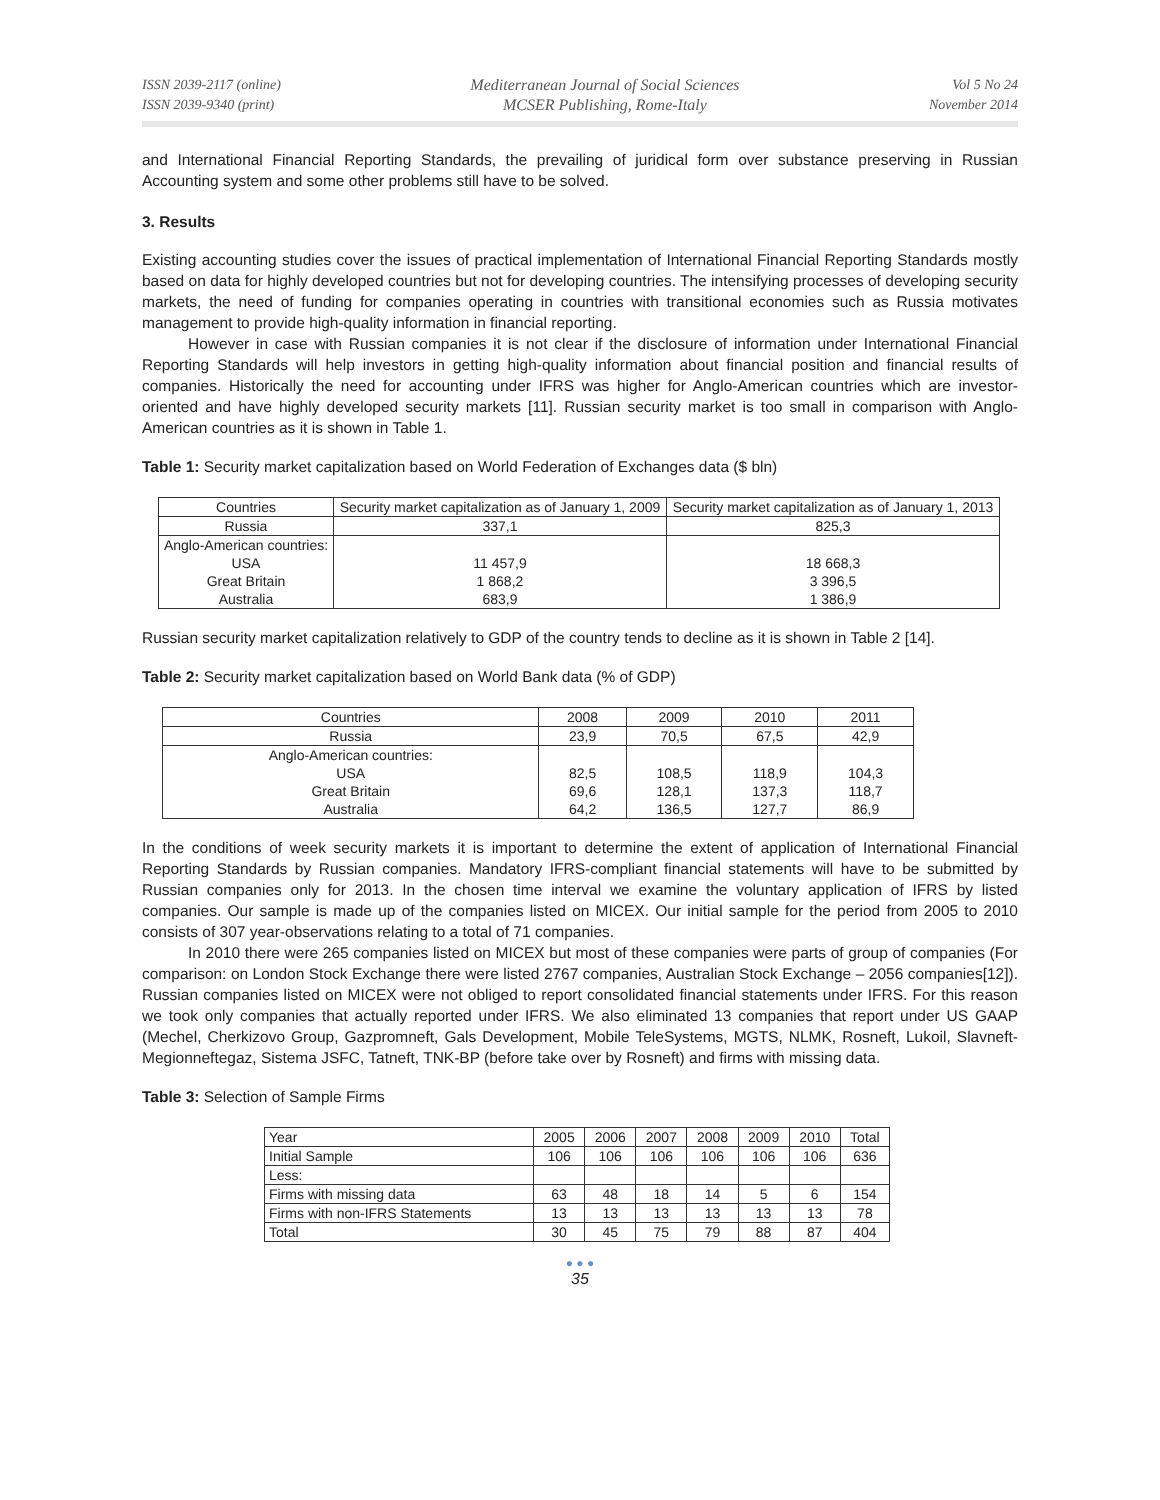ISSN 2039-2117 (online)
ISSN 2039-9340 (print)
Mediterranean Journal of Social Sciences
MCSER Publishing, Rome-Italy
Vol 5 No 24
November 2014
and International Financial Reporting Standards, the prevailing of juridical form over substance preserving in Russian Accounting system and some other problems still have to be solved.
3. Results
Existing accounting studies cover the issues of practical implementation of International Financial Reporting Standards mostly based on data for highly developed countries but not for developing countries. The intensifying processes of developing security markets, the need of funding for companies operating in countries with transitional economies such as Russia motivates management to provide high-quality information in financial reporting.
However in case with Russian companies it is not clear if the disclosure of information under International Financial Reporting Standards will help investors in getting high-quality information about financial position and financial results of companies. Historically the need for accounting under IFRS was higher for Anglo-American countries which are investor-oriented and have highly developed security markets [11]. Russian security market is too small in comparison with Anglo-American countries as it is shown in Table 1.
Table 1: Security market capitalization based on World Federation of Exchanges data ($ bln)
| Countries | Security market capitalization as of January 1, 2009 | Security market capitalization as of January 1, 2013 |
| Russia | 337,1 | 825,3 |
| Anglo-American countries: USA Great Britain Australia | 11 457,9 1 868,2 683,9 | 18 668,3 3 396,5 1 386,9 |
Russian security market capitalization relatively to GDP of the country tends to decline as it is shown in Table 2 [14].
Table 2: Security market capitalization based on World Bank data (% of GDP)
| Countries | 2008 | 2009 | 2010 | 2011 |
| Russia | 23,9 | 70,5 | 67,5 | 42,9 |
| Anglo-American countries: USA Great Britain Australia | 82,5 69,6 64,2 | 108,5 128,1 136,5 | 118,9 137,3 127,7 | 104,3 118,7 86,9 |
In the conditions of week security markets it is important to determine the extent of application of International Financial Reporting Standards by Russian companies. Mandatory IFRS-compliant financial statements will have to be submitted by Russian companies only for 2013. In the chosen time interval we examine the voluntary application of IFRS by listed companies. Our sample is made up of the companies listed on MICEX. Our initial sample for the period from 2005 to 2010 consists of 307 year-observations relating to a total of 71 companies.
In 2010 there were 265 companies listed on MICEX but most of these companies were parts of group of companies (For comparison: on London Stock Exchange there were listed 2767 companies, Australian Stock Exchange – 2056 companies[12]). Russian companies listed on MICEX were not obliged to report consolidated financial statements under IFRS. For this reason we took only companies that actually reported under IFRS. We also eliminated 13 companies that report under US GAAP (Mechel, Cherkizovo Group, Gazpromneft, Gals Development, Mobile TeleSystems, MGTS, NLMK, Rosneft, Lukoil, Slavneft-Megionneftegaz, Sistema JSFC, Tatneft, TNK-BP (before take over by Rosneft) and firms with missing data.
Table 3: Selection of Sample Firms
| Year | 2005 | 2006 | 2007 | 2008 | 2009 | 2010 | Total |
| Initial Sample | 106 | 106 | 106 | 106 | 106 | 106 | 636 |
| Less: | | | | | | | |
| Firms with missing data | 63 | 48 | 18 | 14 | 5 | 6 | 154 |
| Firms with non-IFRS Statements | 13 | 13 | 13 | 13 | 13 | 13 | 78 |
| Total | 30 | 45 | 75 | 79 | 88 | 87 | 404 |
● ● ●
35